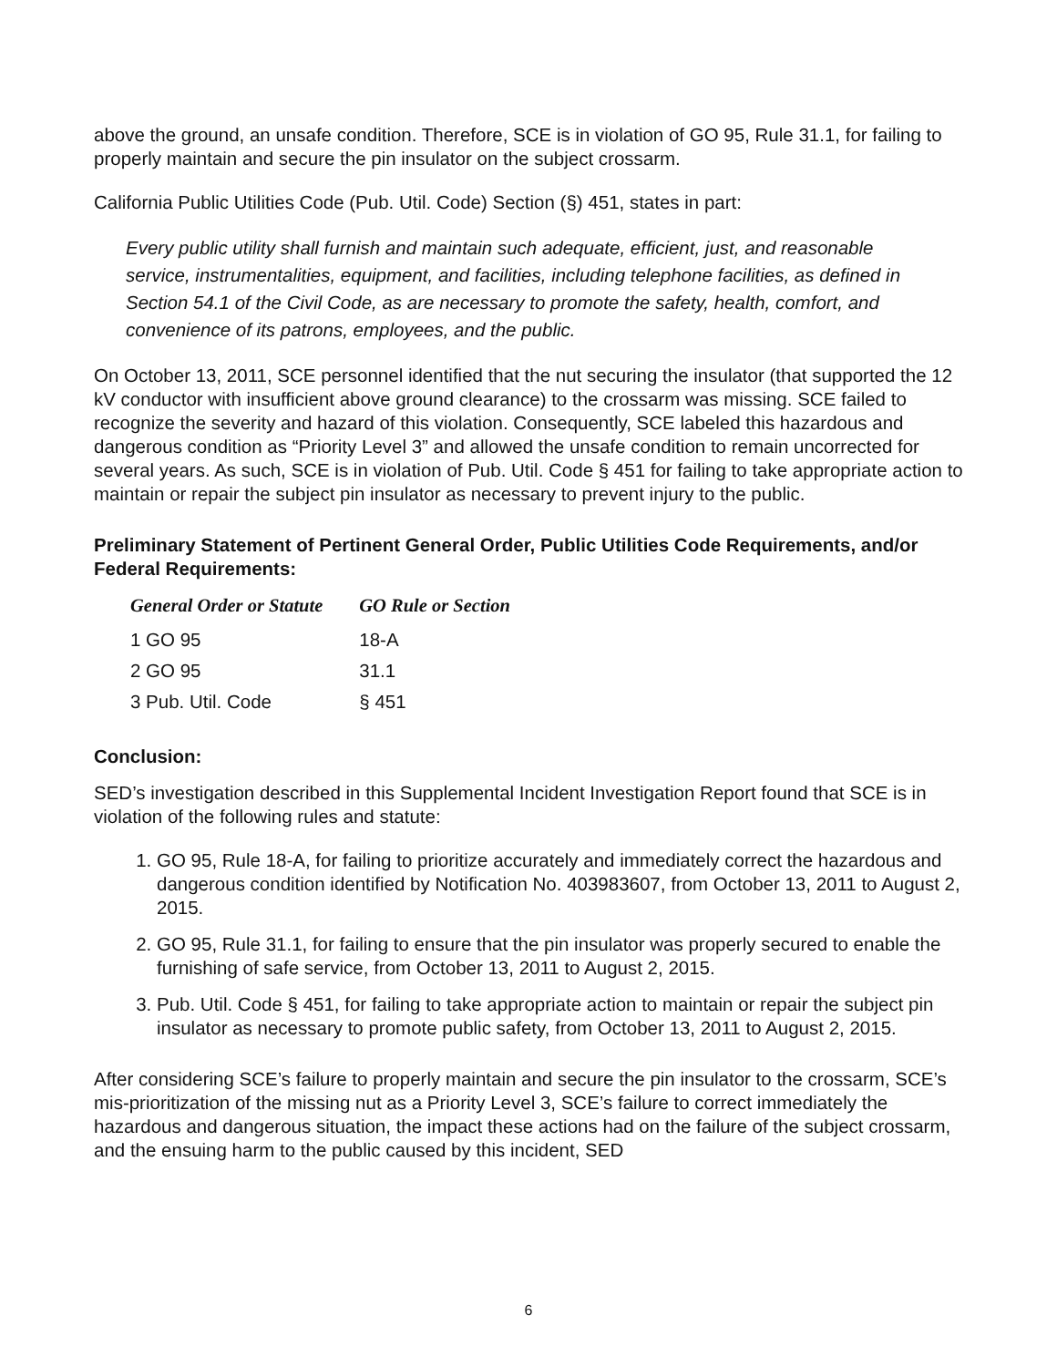above the ground, an unsafe condition. Therefore, SCE is in violation of GO 95, Rule 31.1, for failing to properly maintain and secure the pin insulator on the subject crossarm.
California Public Utilities Code (Pub. Util. Code) Section (§) 451, states in part:
Every public utility shall furnish and maintain such adequate, efficient, just, and reasonable service, instrumentalities, equipment, and facilities, including telephone facilities, as defined in Section 54.1 of the Civil Code, as are necessary to promote the safety, health, comfort, and convenience of its patrons, employees, and the public.
On October 13, 2011, SCE personnel identified that the nut securing the insulator (that supported the 12 kV conductor with insufficient above ground clearance) to the crossarm was missing. SCE failed to recognize the severity and hazard of this violation. Consequently, SCE labeled this hazardous and dangerous condition as “Priority Level 3” and allowed the unsafe condition to remain uncorrected for several years. As such, SCE is in violation of Pub. Util. Code § 451 for failing to take appropriate action to maintain or repair the subject pin insulator as necessary to prevent injury to the public.
Preliminary Statement of Pertinent General Order, Public Utilities Code Requirements, and/or Federal Requirements:
| General Order or Statute | GO Rule or Section |
| --- | --- |
| 1 GO 95 | 18-A |
| 2 GO 95 | 31.1 |
| 3 Pub. Util. Code | § 451 |
Conclusion:
SED’s investigation described in this Supplemental Incident Investigation Report found that SCE is in violation of the following rules and statute:
1. GO 95, Rule 18-A, for failing to prioritize accurately and immediately correct the hazardous and dangerous condition identified by Notification No. 403983607, from October 13, 2011 to August 2, 2015.
2. GO 95, Rule 31.1, for failing to ensure that the pin insulator was properly secured to enable the furnishing of safe service, from October 13, 2011 to August 2, 2015.
3. Pub. Util. Code § 451, for failing to take appropriate action to maintain or repair the subject pin insulator as necessary to promote public safety, from October 13, 2011 to August 2, 2015.
After considering SCE’s failure to properly maintain and secure the pin insulator to the crossarm, SCE’s mis-prioritization of the missing nut as a Priority Level 3, SCE’s failure to correct immediately the hazardous and dangerous situation, the impact these actions had on the failure of the subject crossarm, and the ensuing harm to the public caused by this incident, SED
6